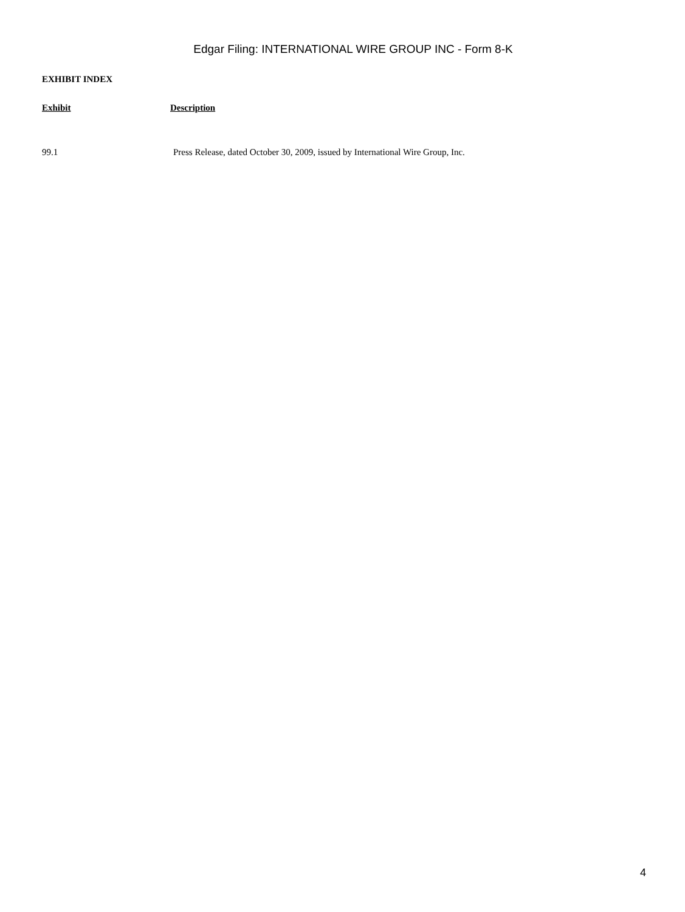Edgar Filing: INTERNATIONAL WIRE GROUP INC - Form 8-K
EXHIBIT INDEX
| Exhibit | Description |
| --- | --- |
| 99.1 | Press Release, dated October 30, 2009, issued by International Wire Group, Inc. |
4